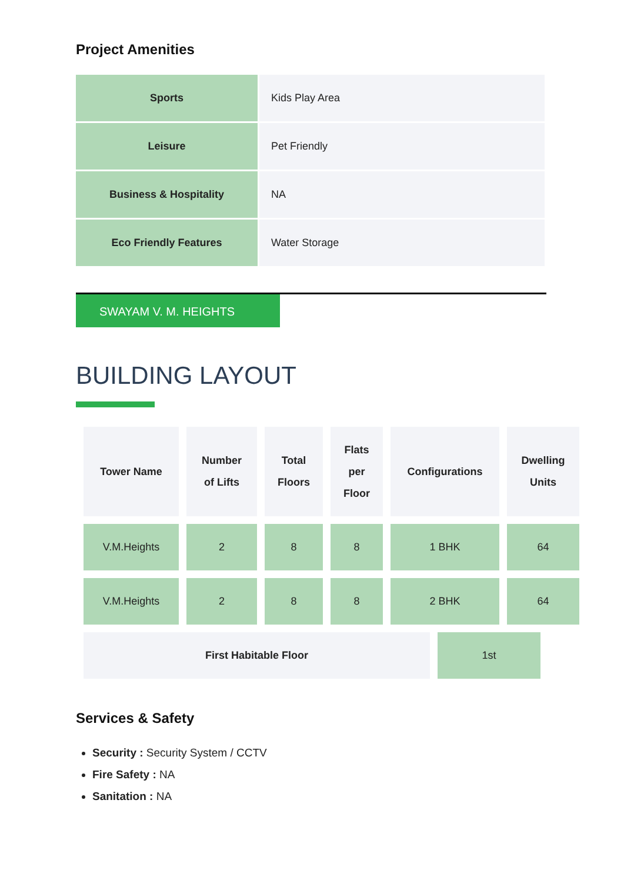Project Amenities
| Sports | Kids Play Area |
| Leisure | Pet Friendly |
| Business & Hospitality | NA |
| Eco Friendly Features | Water Storage |
SWAYAM V. M. HEIGHTS
BUILDING LAYOUT
| Tower Name | Number of Lifts | Total Floors | Flats per Floor | Configurations | Dwelling Units |
| --- | --- | --- | --- | --- | --- |
| V.M.Heights | 2 | 8 | 8 | 1 BHK | 64 |
| V.M.Heights | 2 | 8 | 8 | 2 BHK | 64 |
| First Habitable Floor | 1st |
Services & Safety
Security : Security System / CCTV
Fire Safety : NA
Sanitation : NA